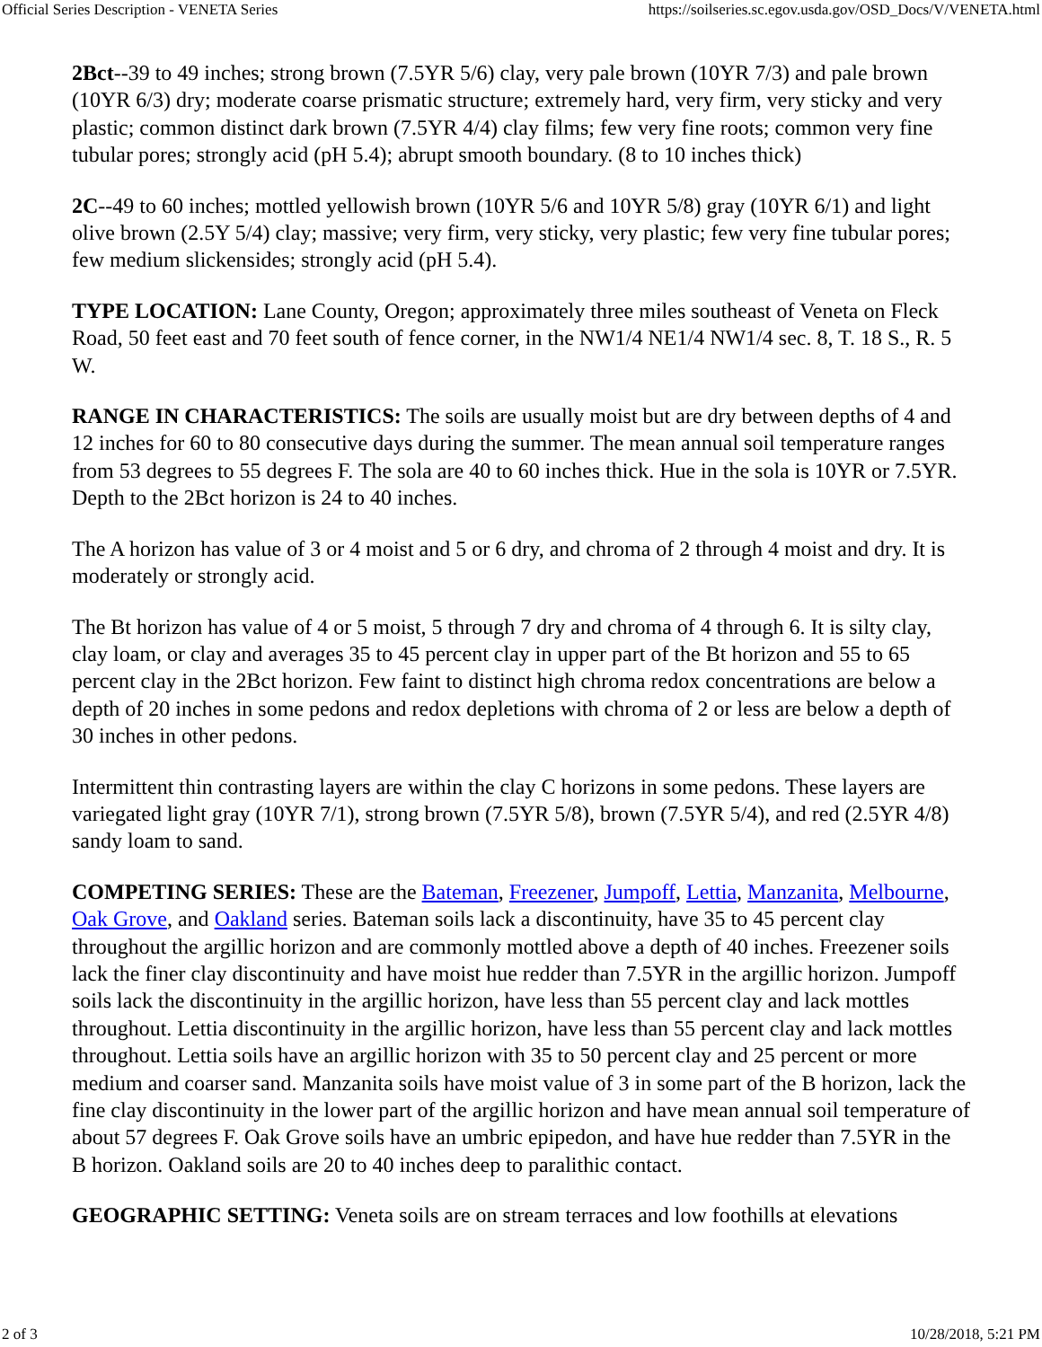Official Series Description - VENETA Series https://soilseries.sc.egov.usda.gov/OSD_Docs/V/VENETA.html
2Bct--39 to 49 inches; strong brown (7.5YR 5/6) clay, very pale brown (10YR 7/3) and pale brown (10YR 6/3) dry; moderate coarse prismatic structure; extremely hard, very firm, very sticky and very plastic; common distinct dark brown (7.5YR 4/4) clay films; few very fine roots; common very fine tubular pores; strongly acid (pH 5.4); abrupt smooth boundary. (8 to 10 inches thick)
2C--49 to 60 inches; mottled yellowish brown (10YR 5/6 and 10YR 5/8) gray (10YR 6/1) and light olive brown (2.5Y 5/4) clay; massive; very firm, very sticky, very plastic; few very fine tubular pores; few medium slickensides; strongly acid (pH 5.4).
TYPE LOCATION: Lane County, Oregon; approximately three miles southeast of Veneta on Fleck Road, 50 feet east and 70 feet south of fence corner, in the NW1/4 NE1/4 NW1/4 sec. 8, T. 18 S., R. 5 W.
RANGE IN CHARACTERISTICS: The soils are usually moist but are dry between depths of 4 and 12 inches for 60 to 80 consecutive days during the summer. The mean annual soil temperature ranges from 53 degrees to 55 degrees F. The sola are 40 to 60 inches thick. Hue in the sola is 10YR or 7.5YR. Depth to the 2Bct horizon is 24 to 40 inches.
The A horizon has value of 3 or 4 moist and 5 or 6 dry, and chroma of 2 through 4 moist and dry. It is moderately or strongly acid.
The Bt horizon has value of 4 or 5 moist, 5 through 7 dry and chroma of 4 through 6. It is silty clay, clay loam, or clay and averages 35 to 45 percent clay in upper part of the Bt horizon and 55 to 65 percent clay in the 2Bct horizon. Few faint to distinct high chroma redox concentrations are below a depth of 20 inches in some pedons and redox depletions with chroma of 2 or less are below a depth of 30 inches in other pedons.
Intermittent thin contrasting layers are within the clay C horizons in some pedons. These layers are variegated light gray (10YR 7/1), strong brown (7.5YR 5/8), brown (7.5YR 5/4), and red (2.5YR 4/8) sandy loam to sand.
COMPETING SERIES: These are the Bateman, Freezener, Jumpoff, Lettia, Manzanita, Melbourne, Oak Grove, and Oakland series. Bateman soils lack a discontinuity, have 35 to 45 percent clay throughout the argillic horizon and are commonly mottled above a depth of 40 inches. Freezener soils lack the finer clay discontinuity and have moist hue redder than 7.5YR in the argillic horizon. Jumpoff soils lack the discontinuity in the argillic horizon, have less than 55 percent clay and lack mottles throughout. Lettia discontinuity in the argillic horizon, have less than 55 percent clay and lack mottles throughout. Lettia soils have an argillic horizon with 35 to 50 percent clay and 25 percent or more medium and coarser sand. Manzanita soils have moist value of 3 in some part of the B horizon, lack the fine clay discontinuity in the lower part of the argillic horizon and have mean annual soil temperature of about 57 degrees F. Oak Grove soils have an umbric epipedon, and have hue redder than 7.5YR in the B horizon. Oakland soils are 20 to 40 inches deep to paralithic contact.
GEOGRAPHIC SETTING: Veneta soils are on stream terraces and low foothills at elevations
2 of 3 10/28/2018, 5:21 PM